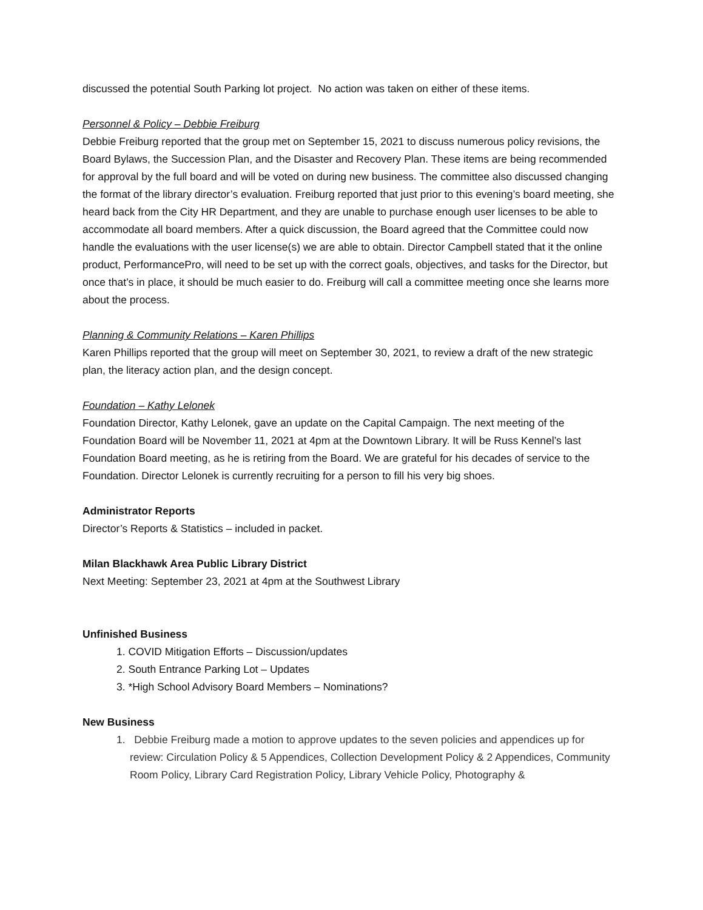discussed the potential South Parking lot project. No action was taken on either of these items.
Personnel & Policy – Debbie Freiburg
Debbie Freiburg reported that the group met on September 15, 2021 to discuss numerous policy revisions, the Board Bylaws, the Succession Plan, and the Disaster and Recovery Plan. These items are being recommended for approval by the full board and will be voted on during new business. The committee also discussed changing the format of the library director’s evaluation. Freiburg reported that just prior to this evening’s board meeting, she heard back from the City HR Department, and they are unable to purchase enough user licenses to be able to accommodate all board members. After a quick discussion, the Board agreed that the Committee could now handle the evaluations with the user license(s) we are able to obtain. Director Campbell stated that it the online product, PerformancePro, will need to be set up with the correct goals, objectives, and tasks for the Director, but once that’s in place, it should be much easier to do. Freiburg will call a committee meeting once she learns more about the process.
Planning & Community Relations – Karen Phillips
Karen Phillips reported that the group will meet on September 30, 2021, to review a draft of the new strategic plan, the literacy action plan, and the design concept.
Foundation – Kathy Lelonek
Foundation Director, Kathy Lelonek, gave an update on the Capital Campaign. The next meeting of the Foundation Board will be November 11, 2021 at 4pm at the Downtown Library. It will be Russ Kennel’s last Foundation Board meeting, as he is retiring from the Board. We are grateful for his decades of service to the Foundation. Director Lelonek is currently recruiting for a person to fill his very big shoes.
Administrator Reports
Director’s Reports & Statistics – included in packet.
Milan Blackhawk Area Public Library District
Next Meeting: September 23, 2021 at 4pm at the Southwest Library
Unfinished Business
1. COVID Mitigation Efforts – Discussion/updates
2. South Entrance Parking Lot – Updates
3. *High School Advisory Board Members – Nominations?
New Business
1. Debbie Freiburg made a motion to approve updates to the seven policies and appendices up for review: Circulation Policy & 5 Appendices, Collection Development Policy & 2 Appendices, Community Room Policy, Library Card Registration Policy, Library Vehicle Policy, Photography &